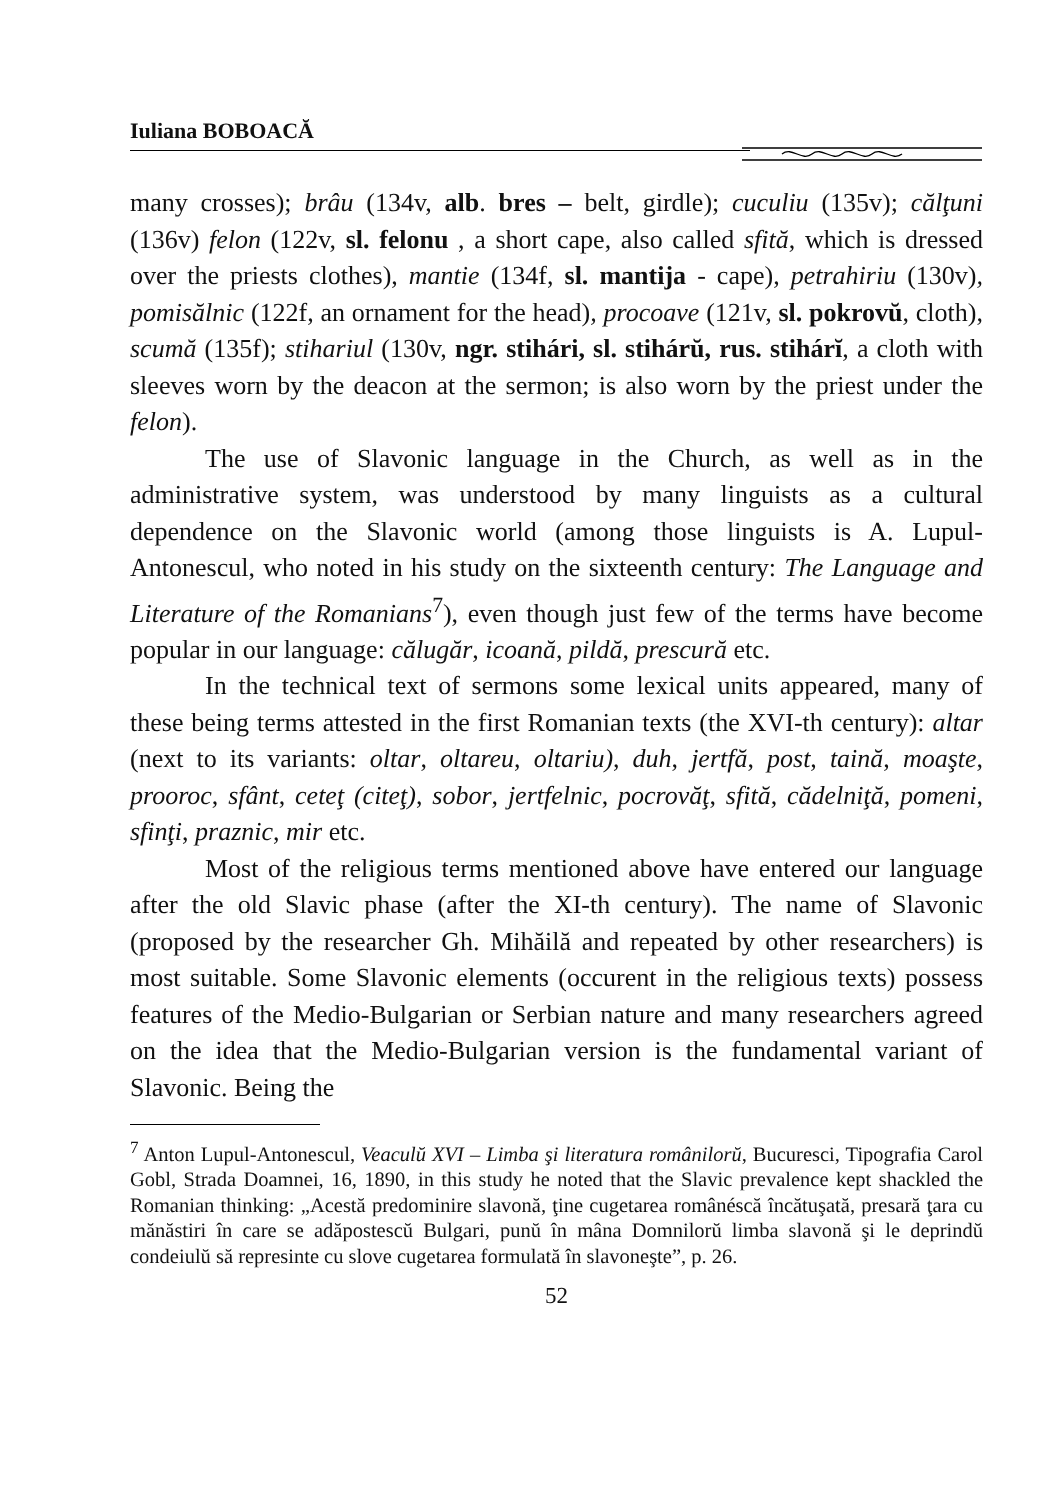Iuliana BOBOACĂ
many crosses); brâu (134v, alb. bres – belt, girdle); cuculiu (135v); călţuni (136v) felon (122v, sl. felonu , a short cape, also called sfită, which is dressed over the priests clothes), mantie (134f, sl. mantija - cape), petrahiriu (130v), pomisălnic (122f, an ornament for the head), procoave (121v, sl. pokrovŭ, cloth), scumă (135f); stihariul (130v, ngr. stihári, sl. stihárŭ, rus. stihárĭ, a cloth with sleeves worn by the deacon at the sermon; is also worn by the priest under the felon).
The use of Slavonic language in the Church, as well as in the administrative system, was understood by many linguists as a cultural dependence on the Slavonic world (among those linguists is A. Lupul-Antonescul, who noted in his study on the sixteenth century: The Language and Literature of the Romanians<sup>7</sup>), even though just few of the terms have become popular in our language: călugăr, icoană, pildă, prescură etc.
In the technical text of sermons some lexical units appeared, many of these being terms attested in the first Romanian texts (the XVI-th century): altar (next to its variants: oltar, oltareu, oltariu), duh, jertfă, post, taină, moaşte, prooroc, sfânt, ceteţ (citeţ), sobor, jertfelnic, pocrovăţ, sfită, cădelniţă, pomeni, sfinţi, praznic, mir etc.
Most of the religious terms mentioned above have entered our language after the old Slavic phase (after the XI-th century). The name of Slavonic (proposed by the researcher Gh. Mihăilă and repeated by other researchers) is most suitable. Some Slavonic elements (occurent in the religious texts) possess features of the Medio-Bulgarian or Serbian nature and many researchers agreed on the idea that the Medio-Bulgarian version is the fundamental variant of Slavonic. Being the
<sup>7</sup> Anton Lupul-Antonescul, Veaculŭ XVI – Limba şi literatura românilorŭ, Bucuresci, Tipografia Carol Gobl, Strada Doamnei, 16, 1890, in this study he noted that the Slavic prevalence kept shackled the Romanian thinking: „Acestă predominire slavonă, ţine cugetarea românéscă încătuşată, presară ţara cu mănăstiri în care se adăpostescŭ Bulgari, punŭ în mâna Domnilorŭ limba slavonă şi le deprindŭ condeiulŭ să represinte cu slove cugetarea formulată în slavoneşte”, p. 26.
52